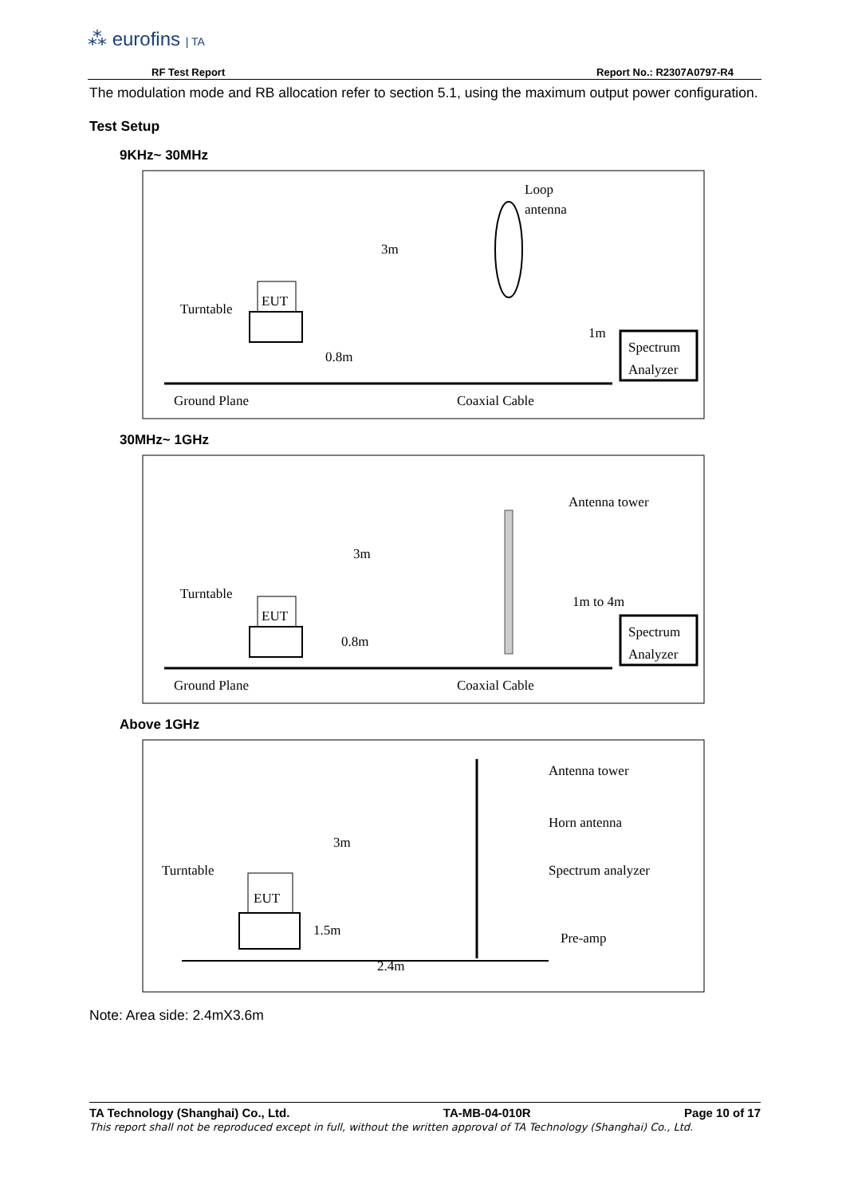⁂ eurofins | TA
RF Test Report Report No.: R2307A0797-R4
The modulation mode and RB allocation refer to section 5.1, using the maximum output power configuration.
Test Setup
9KHz~ 30MHz
EUT
Turntable
Ground Plane
Coaxial Cable
0.8m
Loop
antenna
3m
1m
Spectrum
Analyzer
30MHz~ 1GHz
EUT
Turntable
Ground Plane
Coaxial Cable
0.8m
3m
1m to 4m
Antenna tower
Spectrum
Analyzer
Above 1GHz
EUT
Turntable
1.5m
2.4m
3m
Antenna tower
Horn antenna
Spectrum analyzer
Pre-amp
Note: Area side: 2.4mX3.6m
TA Technology (Shanghai) Co., Ltd. TA-MB-04-010R Page 10 of 17
This report shall not be reproduced except in full, without the written approval of TA Technology (Shanghai) Co., Ltd.